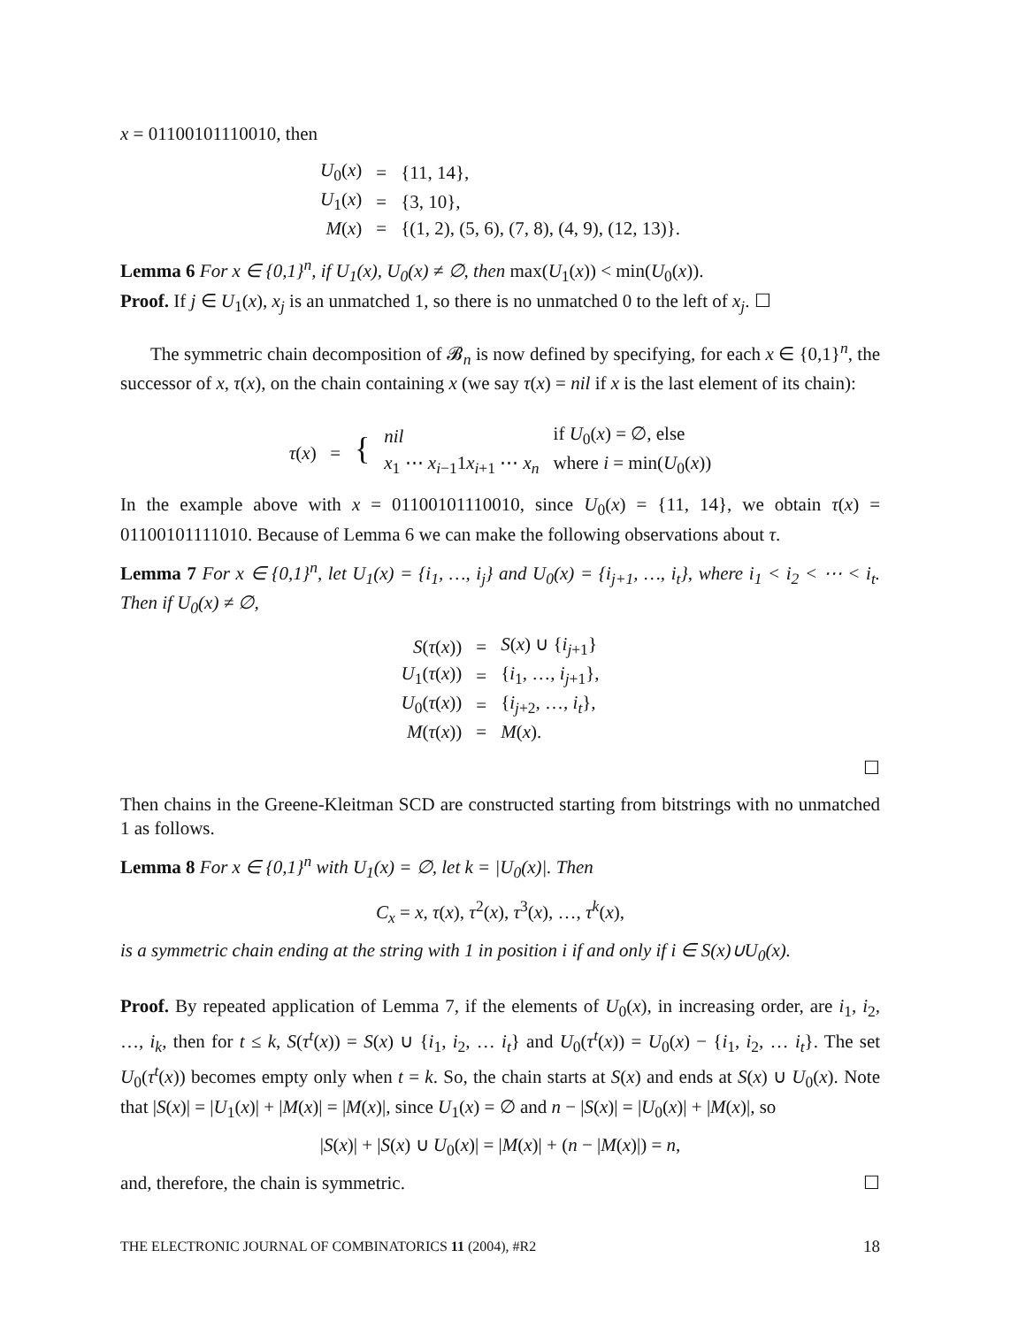x = 01100101110010, then
| U<sub>0</sub>( x ) | = | {11, 14}, |
| U<sub>1</sub>( x ) | = | {3, 10}, |
| M ( x ) | = | {(1, 2), (5, 6), (7, 8), (4, 9), (12, 13)}. |
Lemma 6 For x ∈ {0,1}<sup>n</sup>, if U<sub>1</sub>(x), U<sub>0</sub>(x) ≠ ∅, then max(U<sub>1</sub>(x)) < min(U<sub>0</sub>(x)).
Proof. If j ∈ U<sub>1</sub>(x), x<sub>j</sub> is an unmatched 1, so there is no unmatched 0 to the left of x<sub>j</sub>. ☐
The symmetric chain decomposition of 𝓑<sub>n</sub> is now defined by specifying, for each x ∈ {0,1}<sup>n</sup>, the successor of x, τ(x), on the chain containing x (we say τ(x) = nil if x is the last element of its chain):
| τ ( x ) = { | nil | if U<sub>0</sub>( x ) = ∅, else |
| | x<sub>1</sub> ⋯ x<sub>i−1</sub>1 x<sub>i+1</sub> ⋯ x<sub>n</sub> | where i = min( U<sub>0</sub>( x )) |
In the example above with x = 01100101110010, since U<sub>0</sub>(x) = {11, 14}, we obtain τ(x) = 01100101111010. Because of Lemma 6 we can make the following observations about τ.
Lemma 7 For x ∈ {0,1}<sup>n</sup>, let U<sub>1</sub>(x) = {i<sub>1</sub>, …, i<sub>j</sub>} and U<sub>0</sub>(x) = {i<sub>j+1</sub>, …, i<sub>t</sub>}, where i<sub>1</sub> < i<sub>2</sub> < ⋯ < i<sub>t</sub>. Then if U<sub>0</sub>(x) ≠ ∅,
| S ( τ ( x )) | = | S ( x ) ∪ { i<sub>j+1</sub>} |
| U<sub>1</sub>( τ ( x )) | = | { i<sub>1</sub>, …, i<sub>j+1</sub>}, |
| U<sub>0</sub>( τ ( x )) | = | { i<sub>j+2</sub>, …, i<sub>t</sub> }, |
| M ( τ ( x )) | = | M ( x ). |
☐
Then chains in the Greene-Kleitman SCD are constructed starting from bitstrings with no unmatched 1 as follows.
Lemma 8 For x ∈ {0,1}<sup>n</sup> with U<sub>1</sub>(x) = ∅, let k = |U<sub>0</sub>(x)|. Then
C<sub>x</sub> = x, τ(x), τ<sup>2</sup>(x), τ<sup>3</sup>(x), …, τ<sup>k</sup>(x),
is a symmetric chain ending at the string with 1 in position i if and only if i ∈ S(x)∪U<sub>0</sub>(x).
Proof. By repeated application of Lemma 7, if the elements of U<sub>0</sub>(x), in increasing order, are i<sub>1</sub>, i<sub>2</sub>, …, i<sub>k</sub>, then for t ≤ k, S(τ<sup>t</sup>(x)) = S(x) ∪ {i<sub>1</sub>, i<sub>2</sub>, … i<sub>t</sub>} and U<sub>0</sub>(τ<sup>t</sup>(x)) = U<sub>0</sub>(x) − {i<sub>1</sub>, i<sub>2</sub>, … i<sub>t</sub>}. The set U<sub>0</sub>(τ<sup>t</sup>(x)) becomes empty only when t = k. So, the chain starts at S(x) and ends at S(x) ∪ U<sub>0</sub>(x). Note that |S(x)| = |U<sub>1</sub>(x)| + |M(x)| = |M(x)|, since U<sub>1</sub>(x) = ∅ and n − |S(x)| = |U<sub>0</sub>(x)| + |M(x)|, so
|S(x)| + |S(x) ∪ U<sub>0</sub>(x)| = |M(x)| + (n − |M(x)|) = n,
and, therefore, the chain is symmetric. ☐
THE ELECTRONIC JOURNAL OF COMBINATORICS 11 (2004), #R2 18